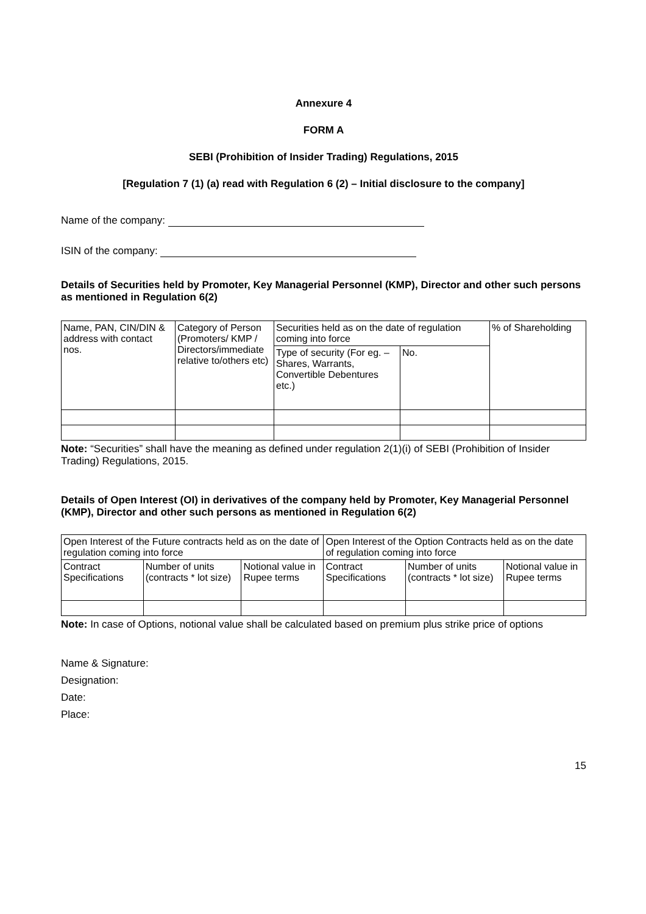Annexure 4
FORM A
SEBI (Prohibition of Insider Trading) Regulations, 2015
[Regulation 7 (1) (a) read with Regulation 6 (2) – Initial disclosure to the company]
Name of the company:
ISIN of the company:
Details of Securities held by Promoter, Key Managerial Personnel (KMP), Director and other such persons as mentioned in Regulation 6(2)
| Name, PAN, CIN/DIN & address with contact nos. | Category of Person (Promoters/ KMP / Directors/immediate relative to/others etc) | Securities held as on the date of regulation coming into force | | % of Shareholding |
| | | Type of security (For eg. – Shares, Warrants, Convertible Debentures etc.) | No. | |
Note: “Securities” shall have the meaning as defined under regulation 2(1)(i) of SEBI (Prohibition of Insider Trading) Regulations, 2015.
Details of Open Interest (OI) in derivatives of the company held by Promoter, Key Managerial Personnel (KMP), Director and other such persons as mentioned in Regulation 6(2)
| Open Interest of the Future contracts held as on the date of regulation coming into force | | | Open Interest of the Option Contracts held as on the date of regulation coming into force | | |
| Contract Specifications | Number of units (contracts * lot size) | Notional value in Rupee terms | Contract Specifications | Number of units (contracts * lot size) | Notional value in Rupee terms |
Note: In case of Options, notional value shall be calculated based on premium plus strike price of options
Name & Signature:
Designation:
Date:
Place:
15